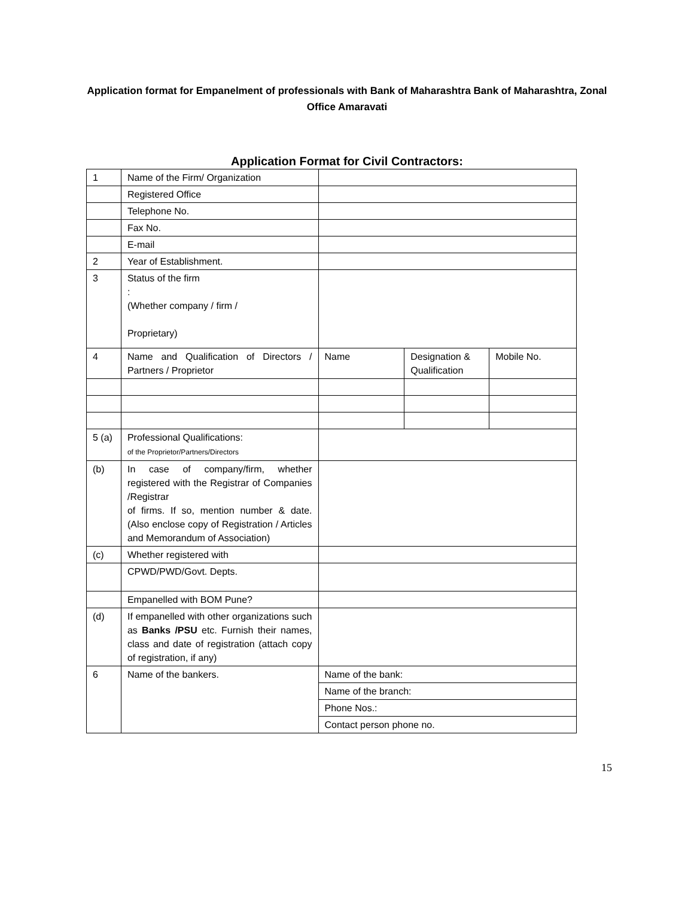Application format for Empanelment of professionals with Bank of Maharashtra Bank of Maharashtra, Zonal Office Amaravati
Application Format for Civil Contractors:
| 1 | Name of the Firm/ Organization | | | |
| | Registered Office | | | |
| | Telephone No. | | | |
| | Fax No. | | | |
| | E-mail | | | |
| 2 | Year of Establishment. | | | |
| 3 | Status of the firm : (Whether company / firm / Proprietary) | | | |
| 4 | Name and Qualification of Directors / Partners / Proprietor | Name | Designation & Qualification | Mobile No. |
| 5 (a) | Professional Qualifications: of the Proprietor/Partners/Directors | | | |
| (b) | In case of company/firm, whether registered with the Registrar of Companies /Registrar of firms. If so, mention number & date. (Also enclose copy of Registration / Articles and Memorandum of Association) | | | |
| (c) | Whether registered with | | | |
| | CPWD/PWD/Govt. Depts. | | | |
| | Empanelled with BOM Pune? | | | |
| (d) | If empanelled with other organizations such as Banks /PSU etc. Furnish their names, class and date of registration (attach copy of registration, if any) | | | |
| 6 | Name of the bankers. | Name of the bank: | | |
| | | Name of the branch: | | |
| | | Phone Nos.: | | |
| | | Contact person phone no. | | |
15